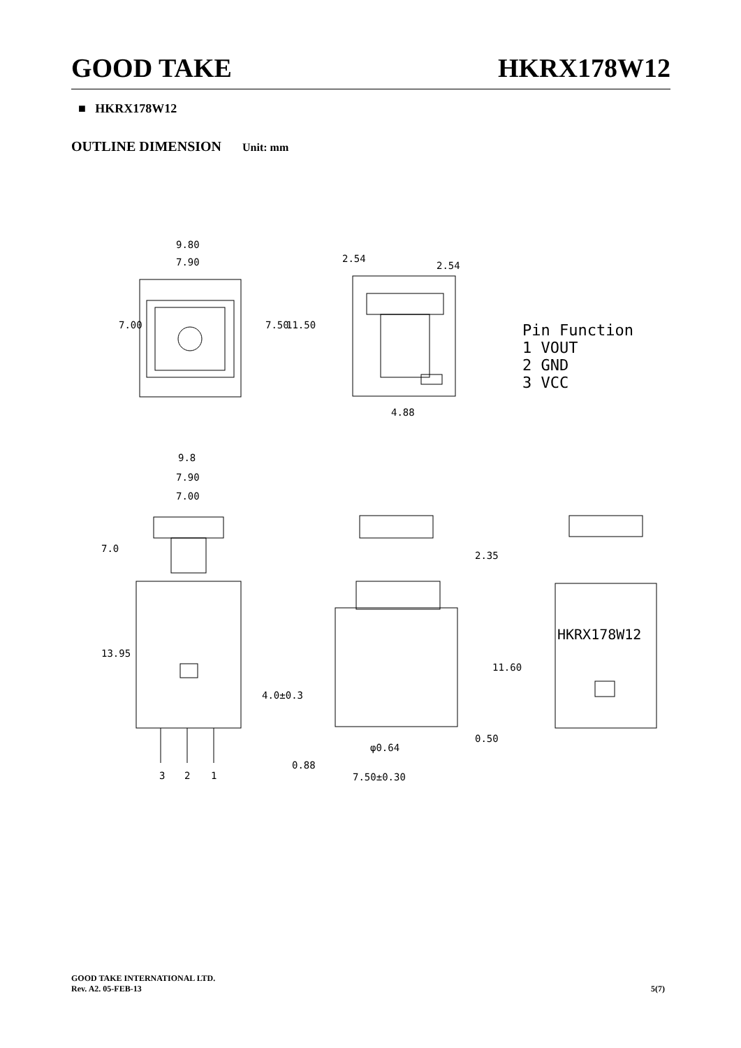GOOD TAKE HKRX178W12
■ HKRX178W12
OUTLINE DIMENSION Unit: mm
9.80
7.90
7.00
7.50
11.50
2.54
2.54
4.88
Pin Function
1 VOUT
2 GND
3 VCC
9.8
7.90
7.00
7.0
13.95
4.0±0.3
3
2
1
2.35
11.60
0.50
φ0.64
0.88
7.50±0.30
HKRX178W12
GOOD TAKE INTERNATIONAL LTD.
Rev. A2. 05-FEB-13
5(7)